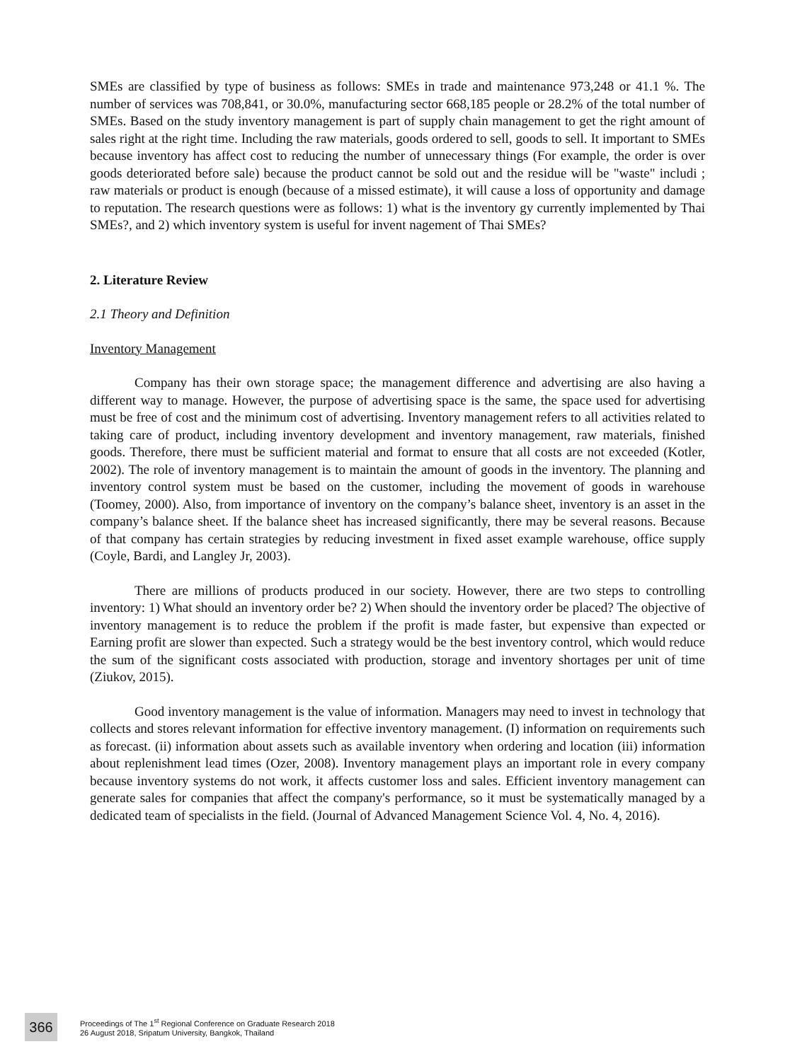SMEs are classified by type of business as follows: SMEs in trade and maintenance 973,248 or 41.1 %. The number of services was 708,841, or 30.0%, manufacturing sector 668,185 people or 28.2% of the total number of SMEs. Based on the study inventory management is part of supply chain management to get the right amount of sales right at the right time. Including the raw materials, goods ordered to sell, goods to sell. It important to SMEs because inventory has affect cost to reducing the number of unnecessary things (For example, the order is over goods deteriorated before sale) because the product cannot be sold out and the residue will be "waste" includi ; raw materials or product is enough (because of a missed estimate), it will cause a loss of opportunity and damage to reputation. The research questions were as follows: 1) what is the inventory gy currently implemented by Thai SMEs?, and 2) which inventory system is useful for invent nagement of Thai SMEs?
2. Literature Review
2.1 Theory and Definition
Inventory Management
Company has their own storage space; the management difference and advertising are also having a different way to manage. However, the purpose of advertising space is the same, the space used for advertising must be free of cost and the minimum cost of advertising. Inventory management refers to all activities related to taking care of product, including inventory development and inventory management, raw materials, finished goods. Therefore, there must be sufficient material and format to ensure that all costs are not exceeded (Kotler, 2002). The role of inventory management is to maintain the amount of goods in the inventory. The planning and inventory control system must be based on the customer, including the movement of goods in warehouse (Toomey, 2000). Also, from importance of inventory on the company’s balance sheet, inventory is an asset in the company’s balance sheet. If the balance sheet has increased significantly, there may be several reasons. Because of that company has certain strategies by reducing investment in fixed asset example warehouse, office supply (Coyle, Bardi, and Langley Jr, 2003).
There are millions of products produced in our society. However, there are two steps to controlling inventory: 1) What should an inventory order be? 2) When should the inventory order be placed? The objective of inventory management is to reduce the problem if the profit is made faster, but expensive than expected or Earning profit are slower than expected. Such a strategy would be the best inventory control, which would reduce the sum of the significant costs associated with production, storage and inventory shortages per unit of time (Ziukov, 2015).
Good inventory management is the value of information. Managers may need to invest in technology that collects and stores relevant information for effective inventory management. (I) information on requirements such as forecast. (ii) information about assets such as available inventory when ordering and location (iii) information about replenishment lead times (Ozer, 2008). Inventory management plays an important role in every company because inventory systems do not work, it affects customer loss and sales. Efficient inventory management can generate sales for companies that affect the company's performance, so it must be systematically managed by a dedicated team of specialists in the field. (Journal of Advanced Management Science Vol. 4, No. 4, 2016).
366
Proceedings of The 1<sup>st</sup> Regional Conference on Graduate Research 2018
26 August 2018, Sripatum University, Bangkok, Thailand